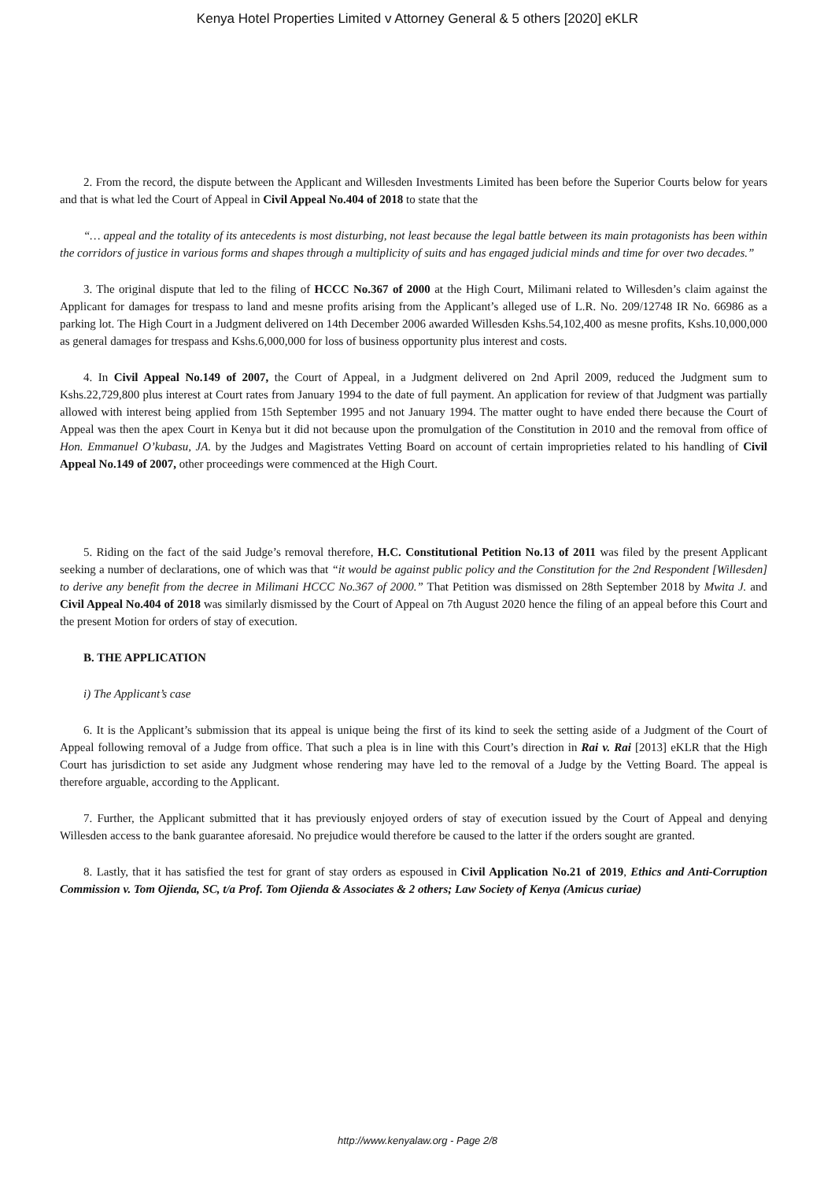Kenya Hotel Properties Limited v Attorney General & 5 others [2020] eKLR
2. From the record, the dispute between the Applicant and Willesden Investments Limited has been before the Superior Courts below for years and that is what led the Court of Appeal in Civil Appeal No.404 of 2018 to state that the
“… appeal and the totality of its antecedents is most disturbing, not least because the legal battle between its main protagonists has been within the corridors of justice in various forms and shapes through a multiplicity of suits and has engaged judicial minds and time for over two decades.”
3. The original dispute that led to the filing of HCCC No.367 of 2000 at the High Court, Milimani related to Willesden’s claim against the Applicant for damages for trespass to land and mesne profits arising from the Applicant’s alleged use of L.R. No. 209/12748 IR No. 66986 as a parking lot. The High Court in a Judgment delivered on 14th December 2006 awarded Willesden Kshs.54,102,400 as mesne profits, Kshs.10,000,000 as general damages for trespass and Kshs.6,000,000 for loss of business opportunity plus interest and costs.
4. In Civil Appeal No.149 of 2007, the Court of Appeal, in a Judgment delivered on 2nd April 2009, reduced the Judgment sum to Kshs.22,729,800 plus interest at Court rates from January 1994 to the date of full payment. An application for review of that Judgment was partially allowed with interest being applied from 15th September 1995 and not January 1994. The matter ought to have ended there because the Court of Appeal was then the apex Court in Kenya but it did not because upon the promulgation of the Constitution in 2010 and the removal from office of Hon. Emmanuel O’kubasu, JA. by the Judges and Magistrates Vetting Board on account of certain improprieties related to his handling of Civil Appeal No.149 of 2007, other proceedings were commenced at the High Court.
5. Riding on the fact of the said Judge’s removal therefore, H.C. Constitutional Petition No.13 of 2011 was filed by the present Applicant seeking a number of declarations, one of which was that “it would be against public policy and the Constitution for the 2nd Respondent [Willesden] to derive any benefit from the decree in Milimani HCCC No.367 of 2000.” That Petition was dismissed on 28th September 2018 by Mwita J. and Civil Appeal No.404 of 2018 was similarly dismissed by the Court of Appeal on 7th August 2020 hence the filing of an appeal before this Court and the present Motion for orders of stay of execution.
B. THE APPLICATION
i) The Applicant’s case
6. It is the Applicant’s submission that its appeal is unique being the first of its kind to seek the setting aside of a Judgment of the Court of Appeal following removal of a Judge from office. That such a plea is in line with this Court’s direction in Rai v. Rai [2013] eKLR that the High Court has jurisdiction to set aside any Judgment whose rendering may have led to the removal of a Judge by the Vetting Board. The appeal is therefore arguable, according to the Applicant.
7. Further, the Applicant submitted that it has previously enjoyed orders of stay of execution issued by the Court of Appeal and denying Willesden access to the bank guarantee aforesaid. No prejudice would therefore be caused to the latter if the orders sought are granted.
8. Lastly, that it has satisfied the test for grant of stay orders as espoused in Civil Application No.21 of 2019, Ethics and Anti-Corruption Commission v. Tom Ojienda, SC, t/a Prof. Tom Ojienda & Associates & 2 others; Law Society of Kenya (Amicus curiae)
http://www.kenyalaw.org - Page 2/8